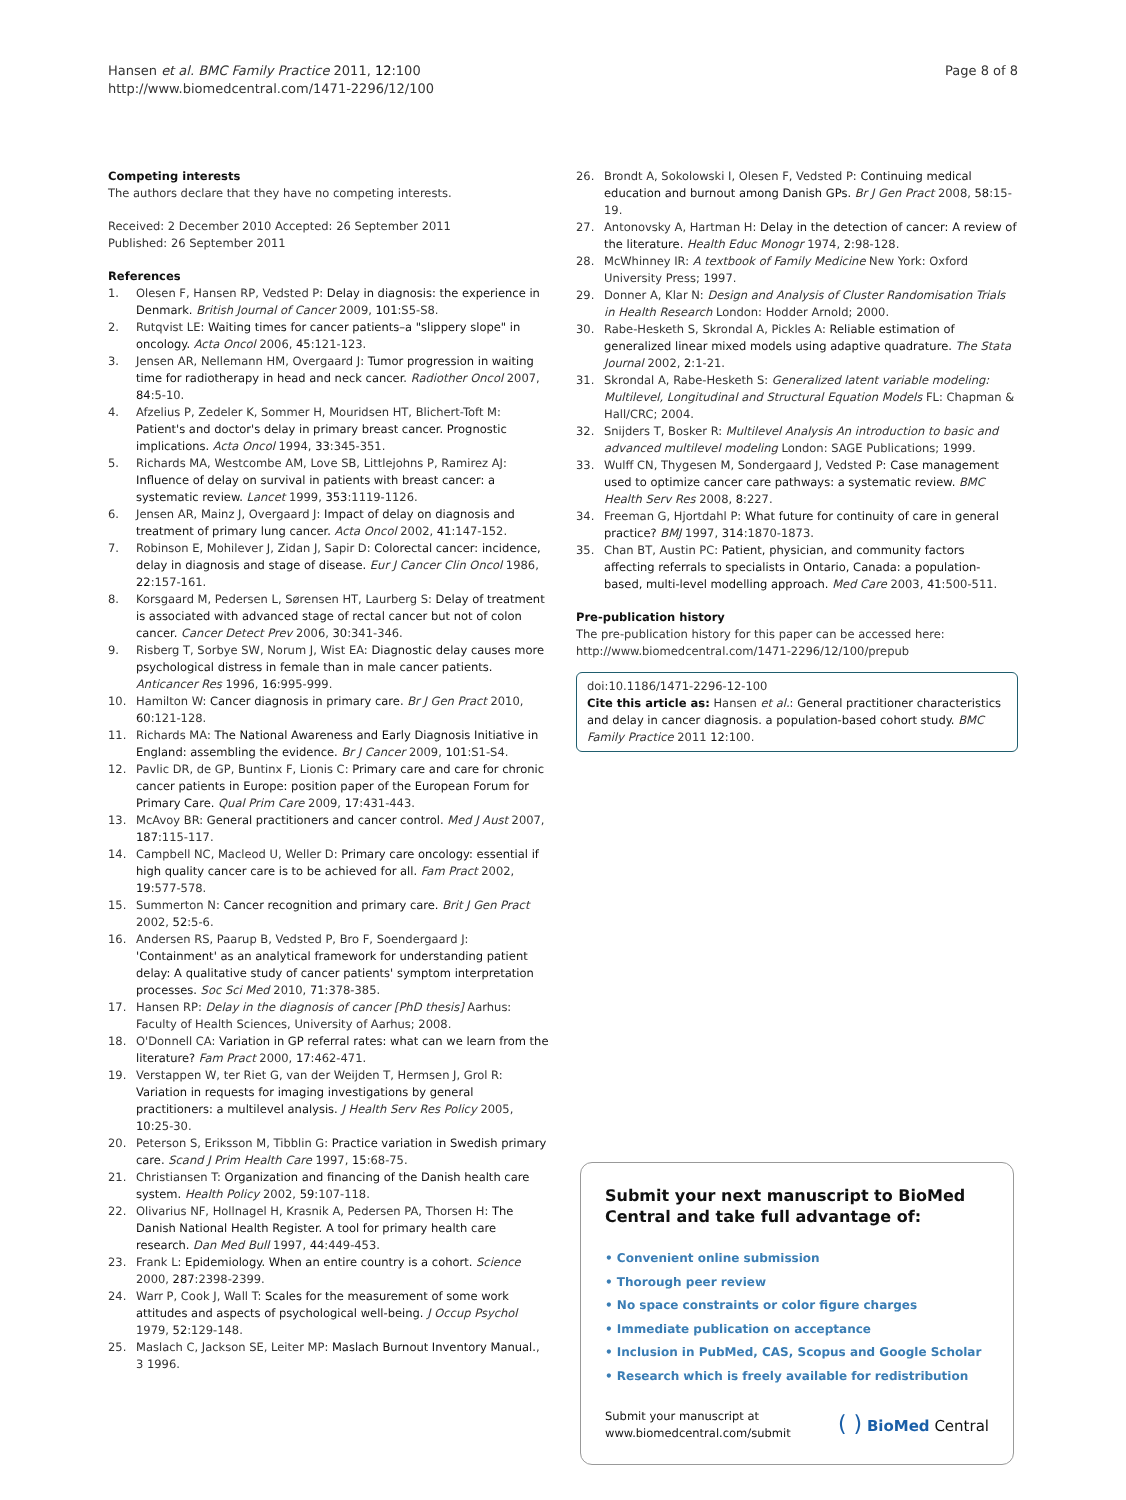Hansen et al. BMC Family Practice 2011, 12:100
http://www.biomedcentral.com/1471-2296/12/100
Page 8 of 8
Competing interests
The authors declare that they have no competing interests.
Received: 2 December 2010 Accepted: 26 September 2011
Published: 26 September 2011
References
1. Olesen F, Hansen RP, Vedsted P: Delay in diagnosis: the experience in Denmark. British Journal of Cancer 2009, 101:S5-S8.
2. Rutqvist LE: Waiting times for cancer patients–a "slippery slope" in oncology. Acta Oncol 2006, 45:121-123.
3. Jensen AR, Nellemann HM, Overgaard J: Tumor progression in waiting time for radiotherapy in head and neck cancer. Radiother Oncol 2007, 84:5-10.
4. Afzelius P, Zedeler K, Sommer H, Mouridsen HT, Blichert-Toft M: Patient's and doctor's delay in primary breast cancer. Prognostic implications. Acta Oncol 1994, 33:345-351.
5. Richards MA, Westcombe AM, Love SB, Littlejohns P, Ramirez AJ: Influence of delay on survival in patients with breast cancer: a systematic review. Lancet 1999, 353:1119-1126.
6. Jensen AR, Mainz J, Overgaard J: Impact of delay on diagnosis and treatment of primary lung cancer. Acta Oncol 2002, 41:147-152.
7. Robinson E, Mohilever J, Zidan J, Sapir D: Colorectal cancer: incidence, delay in diagnosis and stage of disease. Eur J Cancer Clin Oncol 1986, 22:157-161.
8. Korsgaard M, Pedersen L, Sørensen HT, Laurberg S: Delay of treatment is associated with advanced stage of rectal cancer but not of colon cancer. Cancer Detect Prev 2006, 30:341-346.
9. Risberg T, Sorbye SW, Norum J, Wist EA: Diagnostic delay causes more psychological distress in female than in male cancer patients. Anticancer Res 1996, 16:995-999.
10. Hamilton W: Cancer diagnosis in primary care. Br J Gen Pract 2010, 60:121-128.
11. Richards MA: The National Awareness and Early Diagnosis Initiative in England: assembling the evidence. Br J Cancer 2009, 101:S1-S4.
12. Pavlic DR, de GP, Buntinx F, Lionis C: Primary care and care for chronic cancer patients in Europe: position paper of the European Forum for Primary Care. Qual Prim Care 2009, 17:431-443.
13. McAvoy BR: General practitioners and cancer control. Med J Aust 2007, 187:115-117.
14. Campbell NC, Macleod U, Weller D: Primary care oncology: essential if high quality cancer care is to be achieved for all. Fam Pract 2002, 19:577-578.
15. Summerton N: Cancer recognition and primary care. Brit J Gen Pract 2002, 52:5-6.
16. Andersen RS, Paarup B, Vedsted P, Bro F, Soendergaard J: 'Containment' as an analytical framework for understanding patient delay: A qualitative study of cancer patients' symptom interpretation processes. Soc Sci Med 2010, 71:378-385.
17. Hansen RP: Delay in the diagnosis of cancer [PhD thesis] Aarhus: Faculty of Health Sciences, University of Aarhus; 2008.
18. O'Donnell CA: Variation in GP referral rates: what can we learn from the literature? Fam Pract 2000, 17:462-471.
19. Verstappen W, ter Riet G, van der Weijden T, Hermsen J, Grol R: Variation in requests for imaging investigations by general practitioners: a multilevel analysis. J Health Serv Res Policy 2005, 10:25-30.
20. Peterson S, Eriksson M, Tibblin G: Practice variation in Swedish primary care. Scand J Prim Health Care 1997, 15:68-75.
21. Christiansen T: Organization and financing of the Danish health care system. Health Policy 2002, 59:107-118.
22. Olivarius NF, Hollnagel H, Krasnik A, Pedersen PA, Thorsen H: The Danish National Health Register. A tool for primary health care research. Dan Med Bull 1997, 44:449-453.
23. Frank L: Epidemiology. When an entire country is a cohort. Science 2000, 287:2398-2399.
24. Warr P, Cook J, Wall T: Scales for the measurement of some work attitudes and aspects of psychological well-being. J Occup Psychol 1979, 52:129-148.
25. Maslach C, Jackson SE, Leiter MP: Maslach Burnout Inventory Manual., 3 1996.
26. Brondt A, Sokolowski I, Olesen F, Vedsted P: Continuing medical education and burnout among Danish GPs. Br J Gen Pract 2008, 58:15-19.
27. Antonovsky A, Hartman H: Delay in the detection of cancer: A review of the literature. Health Educ Monogr 1974, 2:98-128.
28. McWhinney IR: A textbook of Family Medicine New York: Oxford University Press; 1997.
29. Donner A, Klar N: Design and Analysis of Cluster Randomisation Trials in Health Research London: Hodder Arnold; 2000.
30. Rabe-Hesketh S, Skrondal A, Pickles A: Reliable estimation of generalized linear mixed models using adaptive quadrature. The Stata Journal 2002, 2:1-21.
31. Skrondal A, Rabe-Hesketh S: Generalized latent variable modeling: Multilevel, Longitudinal and Structural Equation Models FL: Chapman & Hall/CRC; 2004.
32. Snijders T, Bosker R: Multilevel Analysis An introduction to basic and advanced multilevel modeling London: SAGE Publications; 1999.
33. Wulff CN, Thygesen M, Sondergaard J, Vedsted P: Case management used to optimize cancer care pathways: a systematic review. BMC Health Serv Res 2008, 8:227.
34. Freeman G, Hjortdahl P: What future for continuity of care in general practice? BMJ 1997, 314:1870-1873.
35. Chan BT, Austin PC: Patient, physician, and community factors affecting referrals to specialists in Ontario, Canada: a population-based, multi-level modelling approach. Med Care 2003, 41:500-511.
Pre-publication history
The pre-publication history for this paper can be accessed here:
http://www.biomedcentral.com/1471-2296/12/100/prepub
doi:10.1186/1471-2296-12-100
Cite this article as: Hansen et al.: General practitioner characteristics and delay in cancer diagnosis. a population-based cohort study. BMC Family Practice 2011 12:100.
Submit your next manuscript to BioMed Central and take full advantage of:
• Convenient online submission
• Thorough peer review
• No space constraints or color figure charges
• Immediate publication on acceptance
• Inclusion in PubMed, CAS, Scopus and Google Scholar
• Research which is freely available for redistribution
Submit your manuscript at
www.biomedcentral.com/submit
( ) BioMed Central